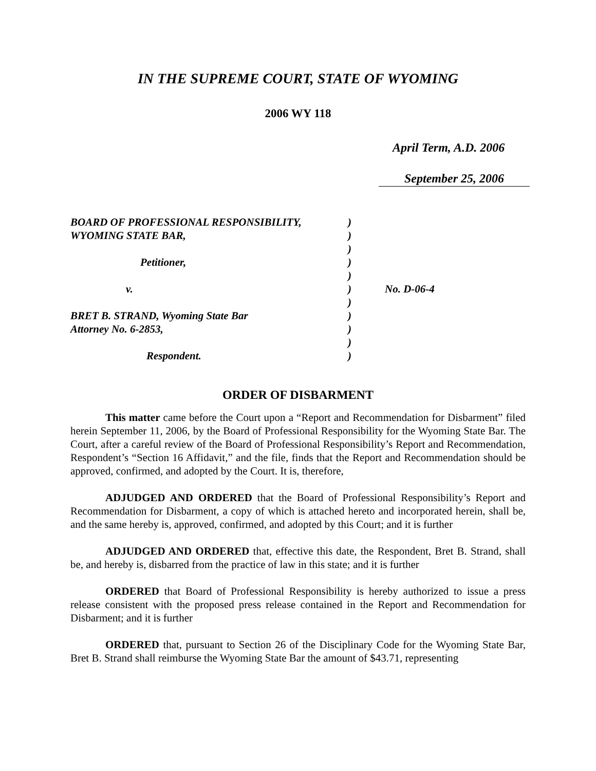IN THE SUPREME COURT, STATE OF WYOMING
2006 WY 118
April Term, A.D. 2006
September 25, 2006
| BOARD OF PROFESSIONAL RESPONSIBILITY, | ) | |
| WYOMING STATE BAR, | ) | |
| | ) | |
| Petitioner, | ) | |
| | ) | |
| v. | ) | No. D-06-4 |
| | ) | |
| BRET B. STRAND, Wyoming State Bar | ) | |
| Attorney No. 6-2853, | ) | |
| | ) | |
| Respondent. | ) | |
ORDER OF DISBARMENT
This matter came before the Court upon a “Report and Recommendation for Disbarment” filed herein September 11, 2006, by the Board of Professional Responsibility for the Wyoming State Bar. The Court, after a careful review of the Board of Professional Responsibility’s Report and Recommendation, Respondent’s “Section 16 Affidavit,” and the file, finds that the Report and Recommendation should be approved, confirmed, and adopted by the Court. It is, therefore,
ADJUDGED AND ORDERED that the Board of Professional Responsibility’s Report and Recommendation for Disbarment, a copy of which is attached hereto and incorporated herein, shall be, and the same hereby is, approved, confirmed, and adopted by this Court; and it is further
ADJUDGED AND ORDERED that, effective this date, the Respondent, Bret B. Strand, shall be, and hereby is, disbarred from the practice of law in this state; and it is further
ORDERED that Board of Professional Responsibility is hereby authorized to issue a press release consistent with the proposed press release contained in the Report and Recommendation for Disbarment; and it is further
ORDERED that, pursuant to Section 26 of the Disciplinary Code for the Wyoming State Bar, Bret B. Strand shall reimburse the Wyoming State Bar the amount of $43.71, representing